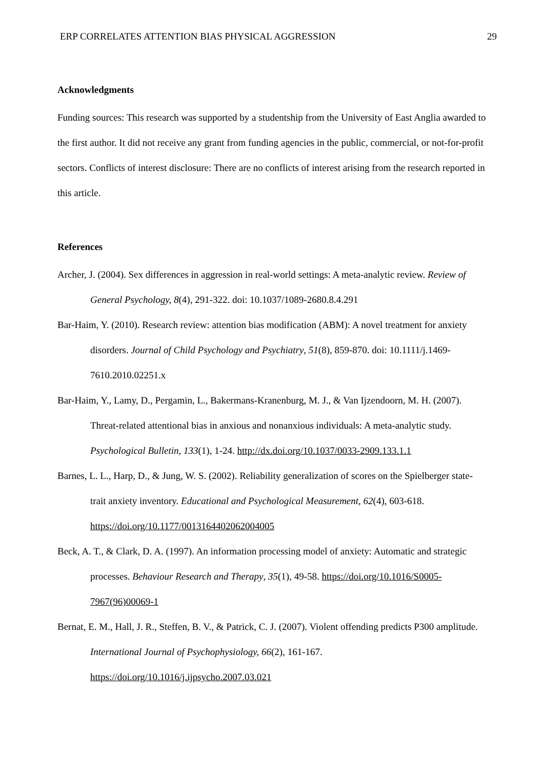ERP CORRELATES ATTENTION BIAS PHYSICAL AGGRESSION 29
Acknowledgments
Funding sources: This research was supported by a studentship from the University of East Anglia awarded to the first author. It did not receive any grant from funding agencies in the public, commercial, or not-for-profit sectors. Conflicts of interest disclosure: There are no conflicts of interest arising from the research reported in this article.
References
Archer, J. (2004). Sex differences in aggression in real-world settings: A meta-analytic review. Review of General Psychology, 8(4), 291-322. doi: 10.1037/1089-2680.8.4.291
Bar-Haim, Y. (2010). Research review: attention bias modification (ABM): A novel treatment for anxiety disorders. Journal of Child Psychology and Psychiatry, 51(8), 859-870. doi: 10.1111/j.1469-7610.2010.02251.x
Bar-Haim, Y., Lamy, D., Pergamin, L., Bakermans-Kranenburg, M. J., & Van Ijzendoorn, M. H. (2007). Threat-related attentional bias in anxious and nonanxious individuals: A meta-analytic study. Psychological Bulletin, 133(1), 1-24. http://dx.doi.org/10.1037/0033-2909.133.1.1
Barnes, L. L., Harp, D., & Jung, W. S. (2002). Reliability generalization of scores on the Spielberger state-trait anxiety inventory. Educational and Psychological Measurement, 62(4), 603-618. https://doi.org/10.1177/0013164402062004005
Beck, A. T., & Clark, D. A. (1997). An information processing model of anxiety: Automatic and strategic processes. Behaviour Research and Therapy, 35(1), 49-58. https://doi.org/10.1016/S0005-7967(96)00069-1
Bernat, E. M., Hall, J. R., Steffen, B. V., & Patrick, C. J. (2007). Violent offending predicts P300 amplitude. International Journal of Psychophysiology, 66(2), 161-167. https://doi.org/10.1016/j.ijpsycho.2007.03.021